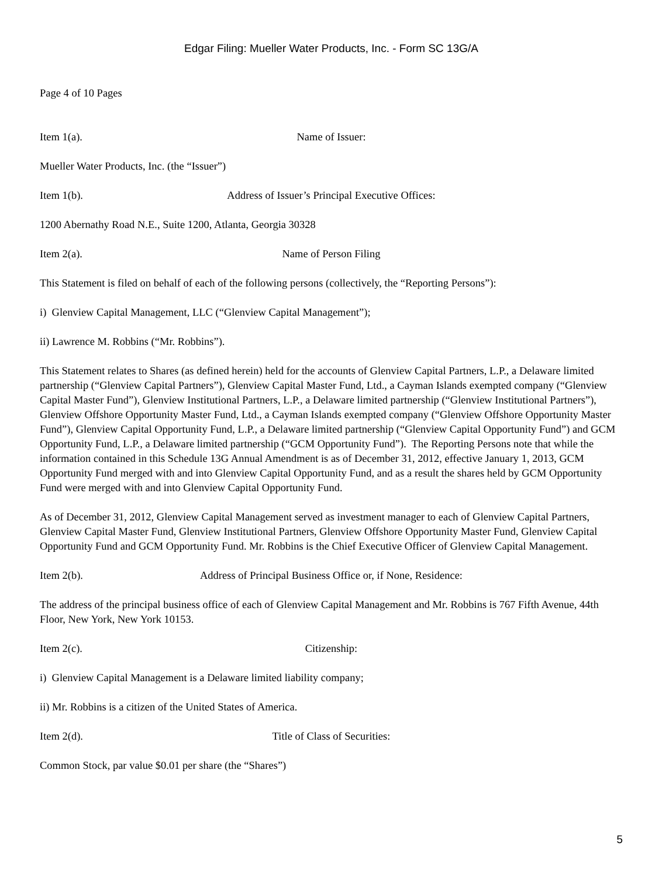Edgar Filing: Mueller Water Products, Inc. - Form SC 13G/A
Page 4 of 10 Pages
Item 1(a). Name of Issuer:
Mueller Water Products, Inc. (the “Issuer”)
Item 1(b). Address of Issuer’s Principal Executive Offices:
1200 Abernathy Road N.E., Suite 1200, Atlanta, Georgia 30328
Item 2(a). Name of Person Filing
This Statement is filed on behalf of each of the following persons (collectively, the “Reporting Persons”):
i) Glenview Capital Management, LLC (“Glenview Capital Management”);
ii) Lawrence M. Robbins (“Mr. Robbins”).
This Statement relates to Shares (as defined herein) held for the accounts of Glenview Capital Partners, L.P., a Delaware limited partnership (“Glenview Capital Partners”), Glenview Capital Master Fund, Ltd., a Cayman Islands exempted company (“Glenview Capital Master Fund”), Glenview Institutional Partners, L.P., a Delaware limited partnership (“Glenview Institutional Partners”), Glenview Offshore Opportunity Master Fund, Ltd., a Cayman Islands exempted company (“Glenview Offshore Opportunity Master Fund”), Glenview Capital Opportunity Fund, L.P., a Delaware limited partnership (“Glenview Capital Opportunity Fund”) and GCM Opportunity Fund, L.P., a Delaware limited partnership (“GCM Opportunity Fund”). The Reporting Persons note that while the information contained in this Schedule 13G Annual Amendment is as of December 31, 2012, effective January 1, 2013, GCM Opportunity Fund merged with and into Glenview Capital Opportunity Fund, and as a result the shares held by GCM Opportunity Fund were merged with and into Glenview Capital Opportunity Fund.
As of December 31, 2012, Glenview Capital Management served as investment manager to each of Glenview Capital Partners, Glenview Capital Master Fund, Glenview Institutional Partners, Glenview Offshore Opportunity Master Fund, Glenview Capital Opportunity Fund and GCM Opportunity Fund. Mr. Robbins is the Chief Executive Officer of Glenview Capital Management.
Item 2(b). Address of Principal Business Office or, if None, Residence:
The address of the principal business office of each of Glenview Capital Management and Mr. Robbins is 767 Fifth Avenue, 44th Floor, New York, New York 10153.
Item 2(c). Citizenship:
i) Glenview Capital Management is a Delaware limited liability company;
ii) Mr. Robbins is a citizen of the United States of America.
Item 2(d). Title of Class of Securities:
Common Stock, par value $0.01 per share (the “Shares”)
5